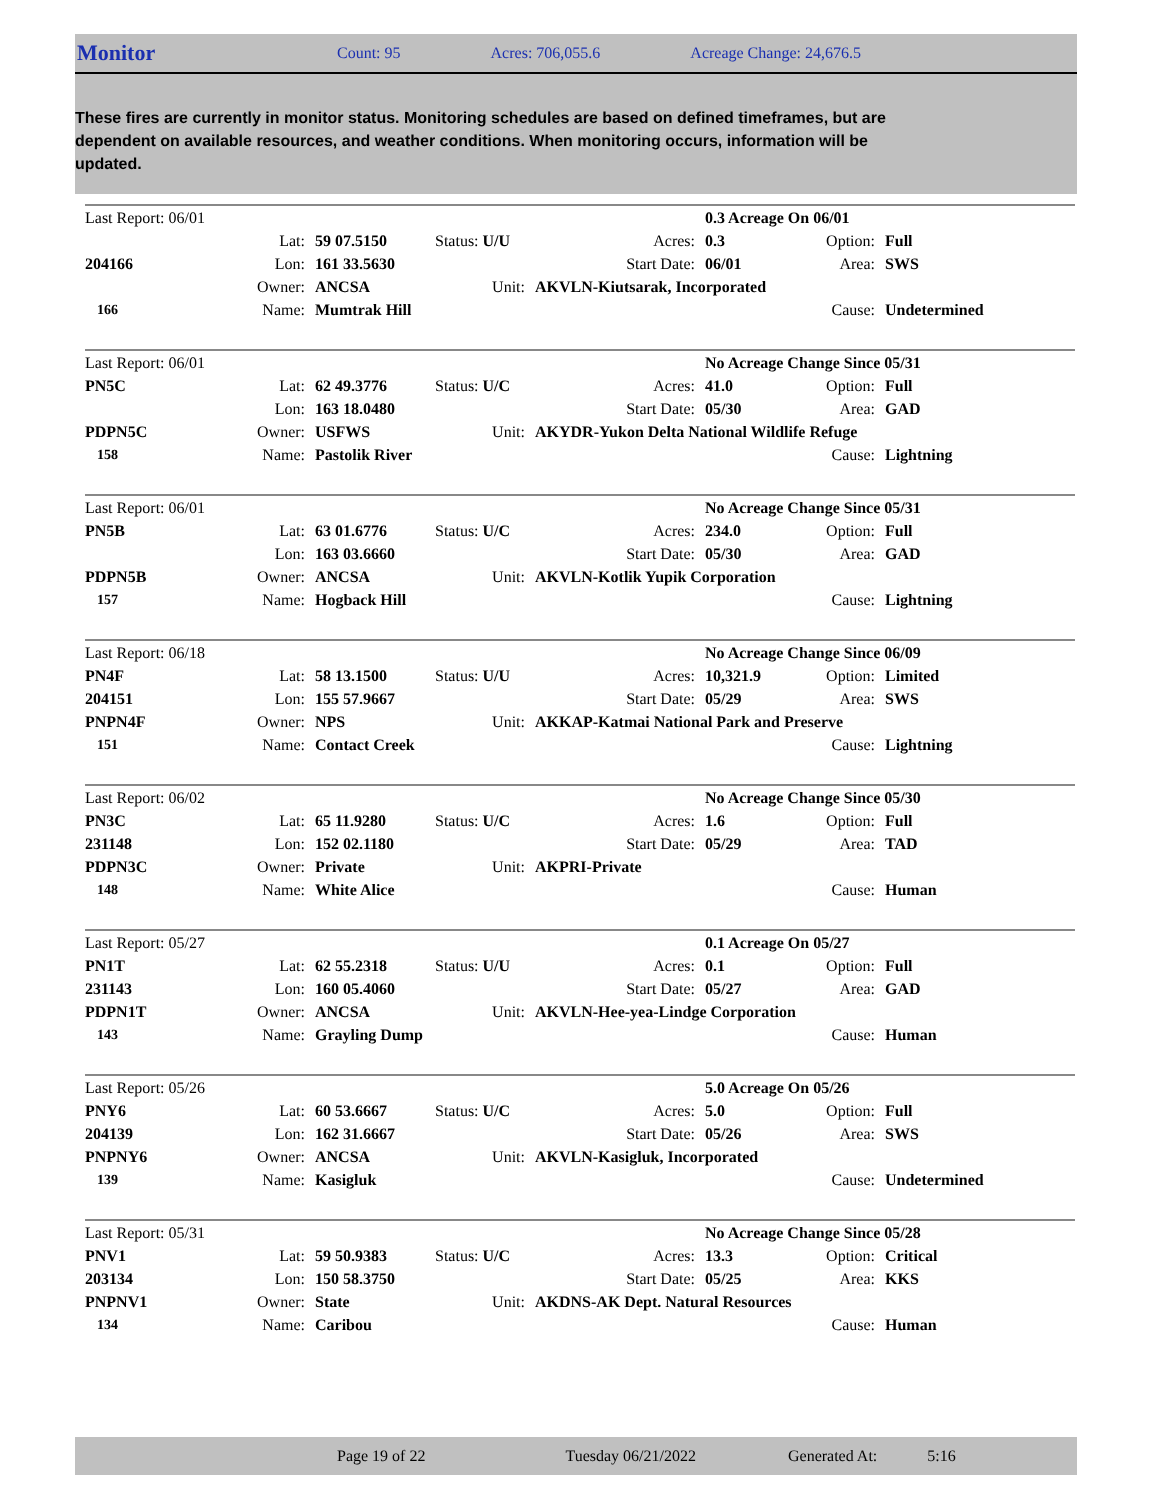Monitor Count: 95 Acres: 706,055.6 Acreage Change: 24,676.5
These fires are currently in monitor status. Monitoring schedules are based on defined timeframes, but are dependent on available resources, and weather conditions. When monitoring occurs, information will be updated.
| Last Report: 06/01 | | | | | 0.3 Acreage On 06/01 | | |
| | Lat: | 59 07.5150 | Status: U/U | Acres: | 0.3 | Option: | Full |
| 204166 | Lon: | 161 33.5630 | | Start Date: | 06/01 | Area: | SWS |
| | Owner: | ANCSA | Unit: | AKVLN-Kiutsarak, Incorporated | | | |
| 166 | Name: | Mumtrak Hill | | | | Cause: | Undetermined |
| Last Report: 06/01 | | | | | No Acreage Change Since 05/31 | | |
| PN5C | Lat: | 62 49.3776 | Status: U/C | Acres: | 41.0 | Option: | Full |
| | Lon: | 163 18.0480 | | Start Date: | 05/30 | Area: | GAD |
| PDPN5C | Owner: | USFWS | Unit: | AKYDR-Yukon Delta National Wildlife Refuge | | | |
| 158 | Name: | Pastolik River | | | | Cause: | Lightning |
| Last Report: 06/01 | | | | | No Acreage Change Since 05/31 | | |
| PN5B | Lat: | 63 01.6776 | Status: U/C | Acres: | 234.0 | Option: | Full |
| | Lon: | 163 03.6660 | | Start Date: | 05/30 | Area: | GAD |
| PDPN5B | Owner: | ANCSA | Unit: | AKVLN-Kotlik Yupik Corporation | | | |
| 157 | Name: | Hogback Hill | | | | Cause: | Lightning |
| Last Report: 06/18 | | | | | No Acreage Change Since 06/09 | | |
| PN4F | Lat: | 58 13.1500 | Status: U/U | Acres: | 10,321.9 | Option: | Limited |
| 204151 | Lon: | 155 57.9667 | | Start Date: | 05/29 | Area: | SWS |
| PNPN4F | Owner: | NPS | Unit: | AKKAP-Katmai National Park and Preserve | | | |
| 151 | Name: | Contact Creek | | | | Cause: | Lightning |
| Last Report: 06/02 | | | | | No Acreage Change Since 05/30 | | |
| PN3C | Lat: | 65 11.9280 | Status: U/C | Acres: | 1.6 | Option: | Full |
| 231148 | Lon: | 152 02.1180 | | Start Date: | 05/29 | Area: | TAD |
| PDPN3C | Owner: | Private | Unit: | AKPRI-Private | | | |
| 148 | Name: | White Alice | | | | Cause: | Human |
| Last Report: 05/27 | | | | | 0.1 Acreage On 05/27 | | |
| PN1T | Lat: | 62 55.2318 | Status: U/U | Acres: | 0.1 | Option: | Full |
| 231143 | Lon: | 160 05.4060 | | Start Date: | 05/27 | Area: | GAD |
| PDPN1T | Owner: | ANCSA | Unit: | AKVLN-Hee-yea-Lindge Corporation | | | |
| 143 | Name: | Grayling Dump | | | | Cause: | Human |
| Last Report: 05/26 | | | | | 5.0 Acreage On 05/26 | | |
| PNY6 | Lat: | 60 53.6667 | Status: U/C | Acres: | 5.0 | Option: | Full |
| 204139 | Lon: | 162 31.6667 | | Start Date: | 05/26 | Area: | SWS |
| PNPNY6 | Owner: | ANCSA | Unit: | AKVLN-Kasigluk, Incorporated | | | |
| 139 | Name: | Kasigluk | | | | Cause: | Undetermined |
| Last Report: 05/31 | | | | | No Acreage Change Since 05/28 | | |
| PNV1 | Lat: | 59 50.9383 | Status: U/C | Acres: | 13.3 | Option: | Critical |
| 203134 | Lon: | 150 58.3750 | | Start Date: | 05/25 | Area: | KKS |
| PNPNV1 | Owner: | State | Unit: | AKDNS-AK Dept. Natural Resources | | | |
| 134 | Name: | Caribou | | | | Cause: | Human |
Page 19 of 22 Tuesday 06/21/2022 Generated At: 5:16